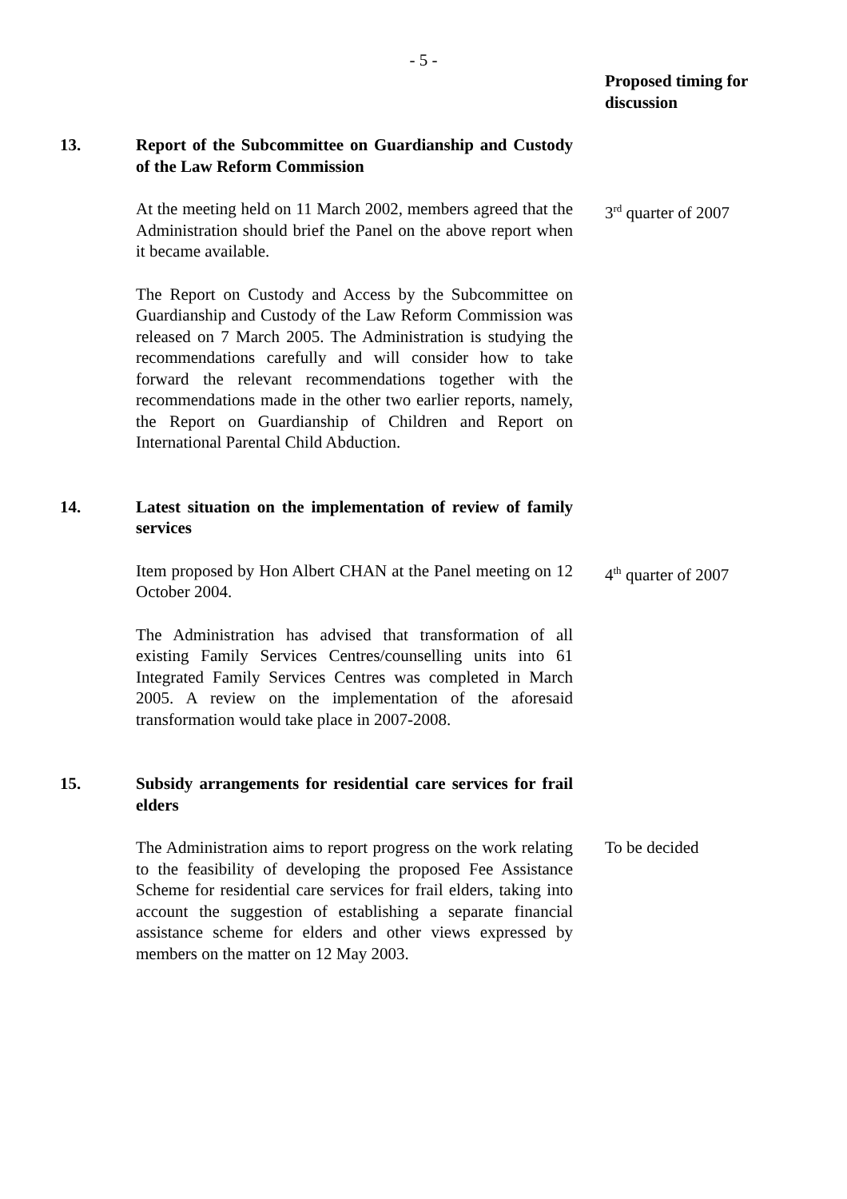- 5 -
Proposed timing for discussion
13. Report of the Subcommittee on Guardianship and Custody of the Law Reform Commission
At the meeting held on 11 March 2002, members agreed that the Administration should brief the Panel on the above report when it became available.
3<sup>rd</sup> quarter of 2007
The Report on Custody and Access by the Subcommittee on Guardianship and Custody of the Law Reform Commission was released on 7 March 2005. The Administration is studying the recommendations carefully and will consider how to take forward the relevant recommendations together with the recommendations made in the other two earlier reports, namely, the Report on Guardianship of Children and Report on International Parental Child Abduction.
14. Latest situation on the implementation of review of family services
Item proposed by Hon Albert CHAN at the Panel meeting on 12 October 2004.
4<sup>th</sup> quarter of 2007
The Administration has advised that transformation of all existing Family Services Centres/counselling units into 61 Integrated Family Services Centres was completed in March 2005. A review on the implementation of the aforesaid transformation would take place in 2007-2008.
15. Subsidy arrangements for residential care services for frail elders
The Administration aims to report progress on the work relating to the feasibility of developing the proposed Fee Assistance Scheme for residential care services for frail elders, taking into account the suggestion of establishing a separate financial assistance scheme for elders and other views expressed by members on the matter on 12 May 2003.
To be decided